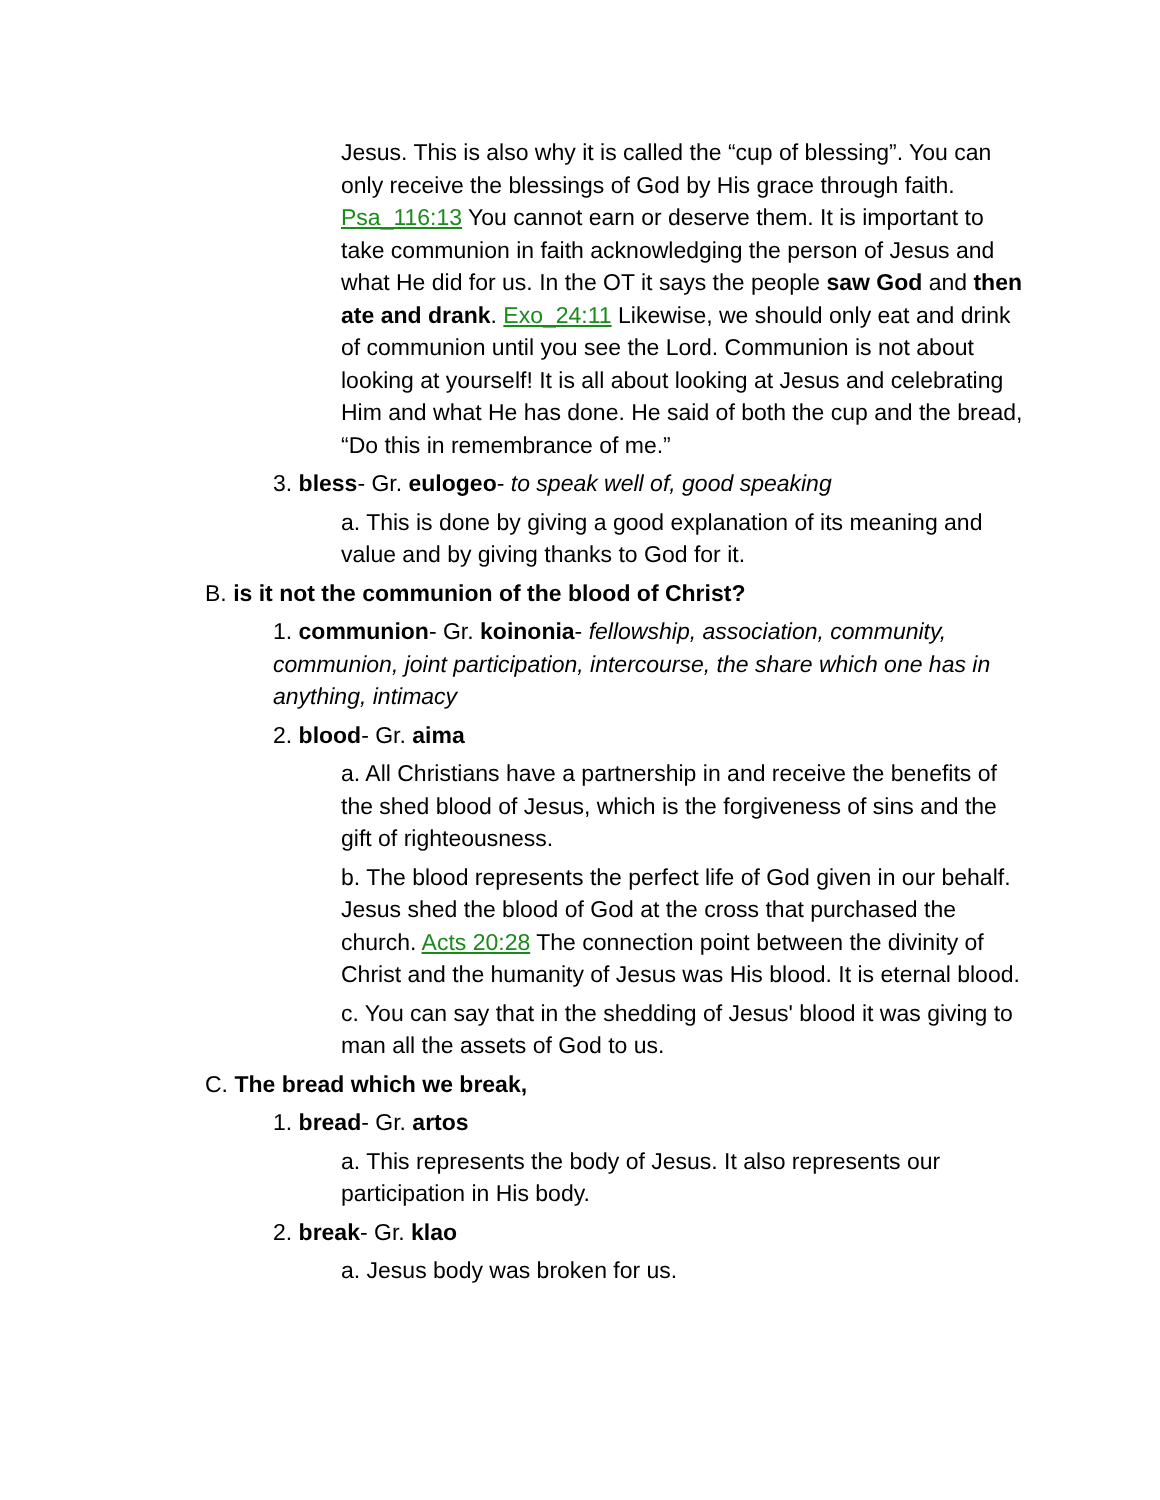Jesus. This is also why it is called the “cup of blessing”. You can only receive the blessings of God by His grace through faith. Psa_116:13 You cannot earn or deserve them. It is important to take communion in faith acknowledging the person of Jesus and what He did for us. In the OT it says the people saw God and then ate and drank. Exo_24:11 Likewise, we should only eat and drink of communion until you see the Lord. Communion is not about looking at yourself! It is all about looking at Jesus and celebrating Him and what He has done. He said of both the cup and the bread, “Do this in remembrance of me.”
3. bless- Gr. eulogeo- to speak well of, good speaking
a. This is done by giving a good explanation of its meaning and value and by giving thanks to God for it.
B. is it not the communion of the blood of Christ?
1. communion- Gr. koinonia- fellowship, association, community, communion, joint participation, intercourse, the share which one has in anything, intimacy
2. blood- Gr. aima
a. All Christians have a partnership in and receive the benefits of the shed blood of Jesus, which is the forgiveness of sins and the gift of righteousness.
b. The blood represents the perfect life of God given in our behalf. Jesus shed the blood of God at the cross that purchased the church. Acts 20:28 The connection point between the divinity of Christ and the humanity of Jesus was His blood. It is eternal blood.
c. You can say that in the shedding of Jesus' blood it was giving to man all the assets of God to us.
C. The bread which we break,
1. bread- Gr. artos
a. This represents the body of Jesus. It also represents our participation in His body.
2. break- Gr. klao
a. Jesus body was broken for us.